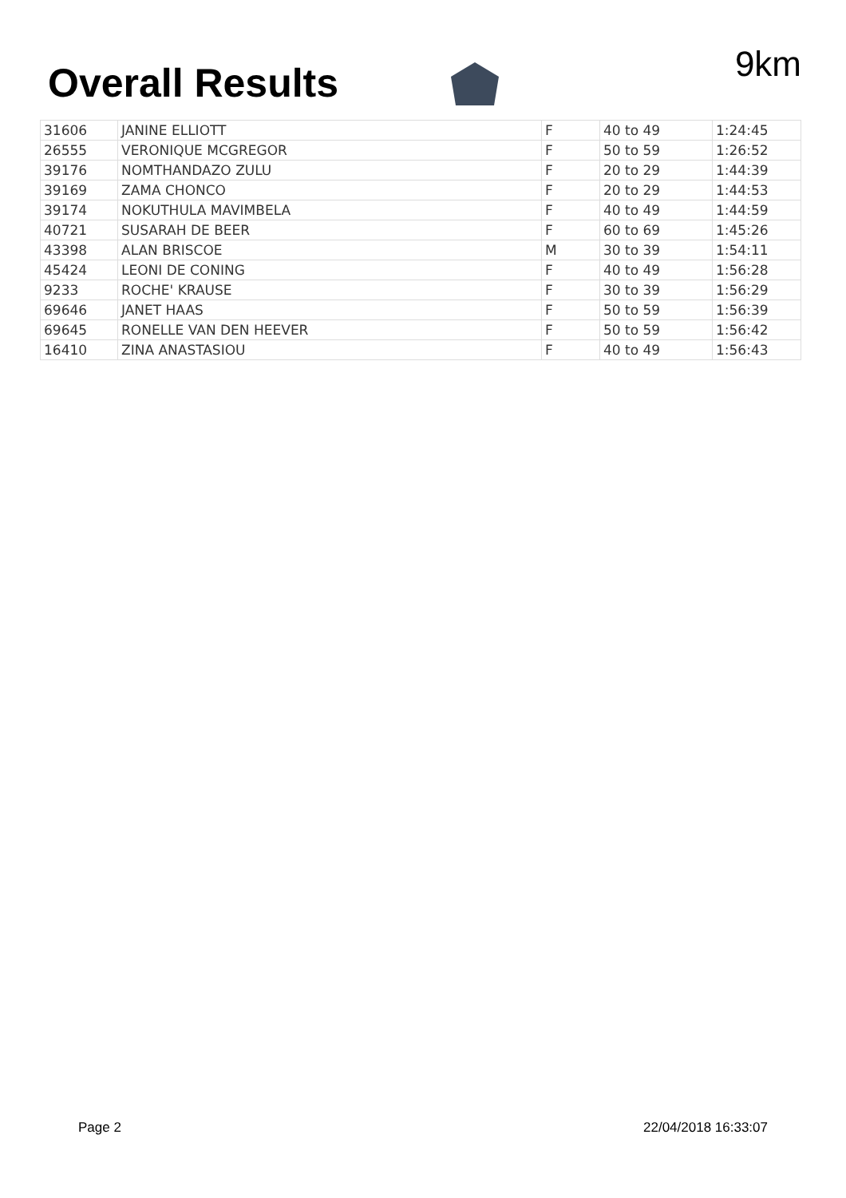Overall Results
9km
| 31606 | JANINE ELLIOTT | F | 40 to 49 | 1:24:45 |
| 26555 | VERONIQUE MCGREGOR | F | 50 to 59 | 1:26:52 |
| 39176 | NOMTHANDAZO ZULU | F | 20 to 29 | 1:44:39 |
| 39169 | ZAMA CHONCO | F | 20 to 29 | 1:44:53 |
| 39174 | NOKUTHULA MAVIMBELA | F | 40 to 49 | 1:44:59 |
| 40721 | SUSARAH DE BEER | F | 60 to 69 | 1:45:26 |
| 43398 | ALAN BRISCOE | M | 30 to 39 | 1:54:11 |
| 45424 | LEONI DE CONING | F | 40 to 49 | 1:56:28 |
| 9233 | ROCHE' KRAUSE | F | 30 to 39 | 1:56:29 |
| 69646 | JANET HAAS | F | 50 to 59 | 1:56:39 |
| 69645 | RONELLE VAN DEN HEEVER | F | 50 to 59 | 1:56:42 |
| 16410 | ZINA ANASTASIOU | F | 40 to 49 | 1:56:43 |
Page 2 22/04/2018 16:33:07